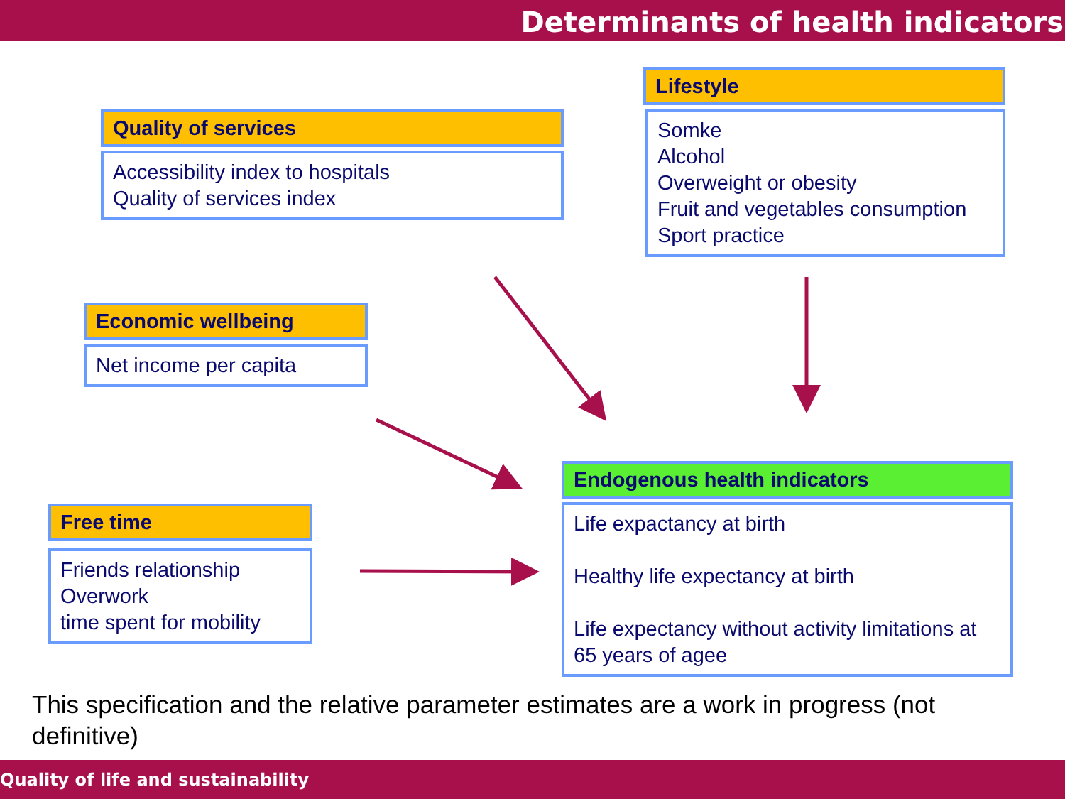Determinants of health indicators
Quality of services
Accessibility index to hospitals
Quality of services index
Lifestyle
Somke
Alcohol
Overweight or obesity
Fruit and vegetables consumption
Sport practice
Economic wellbeing
Net income per capita
Free time
Friends relationship
Overwork
time spent for mobility
Endogenous health indicators
Life expactancy at birth
Healthy life expectancy at birth
Life expectancy without activity limitations at 65 years of agee
This specification and the relative parameter estimates are a work in progress (not definitive)
Quality of life and sustainability